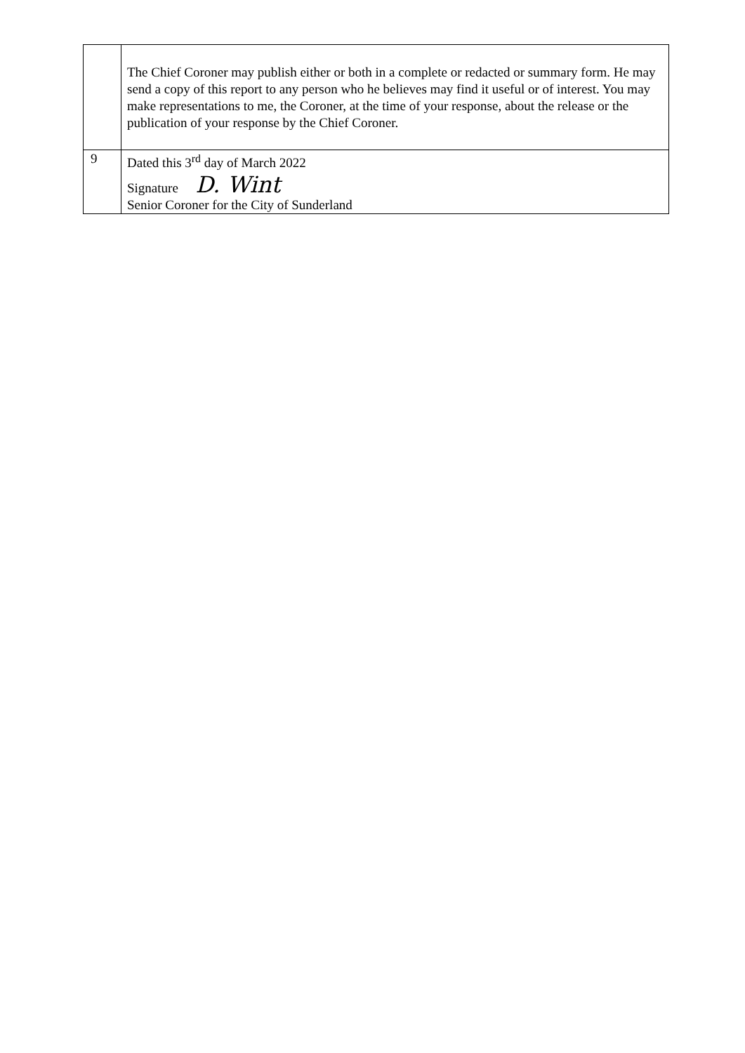| | The Chief Coroner may publish either or both in a complete or redacted or summary form. He may send a copy of this report to any person who he believes may find it useful or of interest. You may make representations to me, the Coroner, at the time of your response, about the release or the publication of your response by the Chief Coroner. |
| 9 | Dated this 3<sup>rd</sup> day of March 2022 Signature D. Wint Senior Coroner for the City of Sunderland |